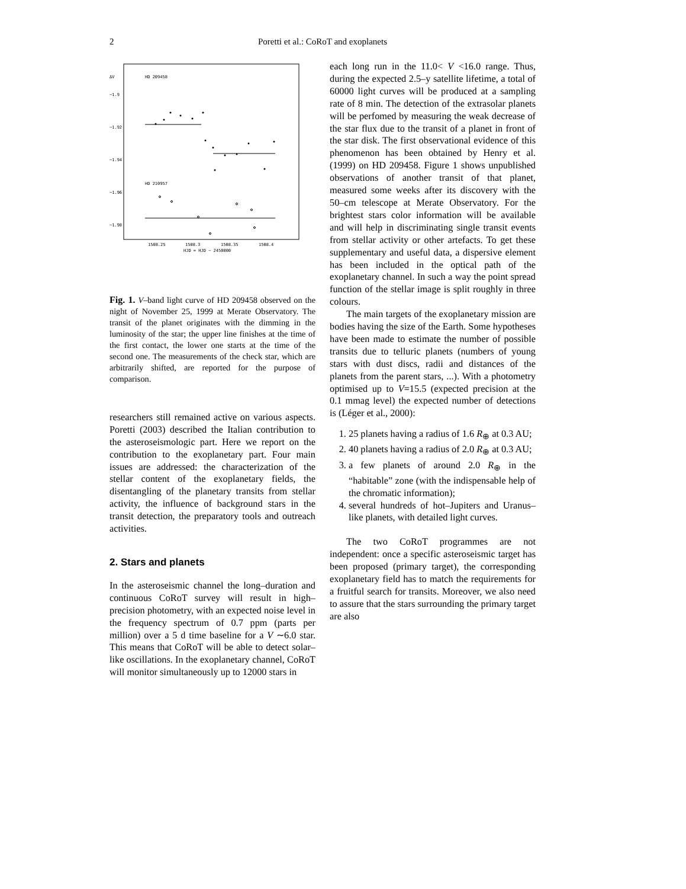2
Poretti et al.: CoRoT and exoplanets
ΔV
HD 209458
−1.9
−1.92
−1.94
−1.96
−1.98
HD 210957
1508.25
1508.3
1508.35
1508.4
HJD = HJD − 2450000
Fig. 1. V–band light curve of HD 209458 observed on the night of November 25, 1999 at Merate Observatory. The transit of the planet originates with the dimming in the luminosity of the star; the upper line finishes at the time of the first contact, the lower one starts at the time of the second one. The measurements of the check star, which are arbitrarily shifted, are reported for the purpose of comparison.
researchers still remained active on various aspects. Poretti (2003) described the Italian contribution to the asteroseismologic part. Here we report on the contribution to the exoplanetary part. Four main issues are addressed: the characterization of the stellar content of the exoplanetary fields, the disentangling of the planetary transits from stellar activity, the influence of background stars in the transit detection, the preparatory tools and outreach activities.
2. Stars and planets
In the asteroseismic channel the long–duration and continuous CoRoT survey will result in high–precision photometry, with an expected noise level in the frequency spectrum of 0.7 ppm (parts per million) over a 5 d time baseline for a V ∼6.0 star. This means that CoRoT will be able to detect solar–like oscillations. In the exoplanetary channel, CoRoT will monitor simultaneously up to 12000 stars in
each long run in the 11.0< V <16.0 range. Thus, during the expected 2.5–y satellite lifetime, a total of 60000 light curves will be produced at a sampling rate of 8 min. The detection of the extrasolar planets will be perfomed by measuring the weak decrease of the star flux due to the transit of a planet in front of the star disk. The first observational evidence of this phenomenon has been obtained by Henry et al. (1999) on HD 209458. Figure 1 shows unpublished observations of another transit of that planet, measured some weeks after its discovery with the 50–cm telescope at Merate Observatory. For the brightest stars color information will be available and will help in discriminating single transit events from stellar activity or other artefacts. To get these supplementary and useful data, a dispersive element has been included in the optical path of the exoplanetary channel. In such a way the point spread function of the stellar image is split roughly in three colours.
The main targets of the exoplanetary mission are bodies having the size of the Earth. Some hypotheses have been made to estimate the number of possible transits due to telluric planets (numbers of young stars with dust discs, radii and distances of the planets from the parent stars, ...). With a photometry optimised up to V=15.5 (expected precision at the 0.1 mmag level) the expected number of detections is (Léger et al., 2000):
1. 25 planets having a radius of 1.6 R<sub>⊕</sub> at 0.3 AU;
2. 40 planets having a radius of 2.0 R<sub>⊕</sub> at 0.3 AU;
3. a few planets of around 2.0 R<sub>⊕</sub> in the “habitable” zone (with the indispensable help of the chromatic information);
4. several hundreds of hot–Jupiters and Uranus–like planets, with detailed light curves.
The two CoRoT programmes are not independent: once a specific asteroseismic target has been proposed (primary target), the corresponding exoplanetary field has to match the requirements for a fruitful search for transits. Moreover, we also need to assure that the stars surrounding the primary target are also